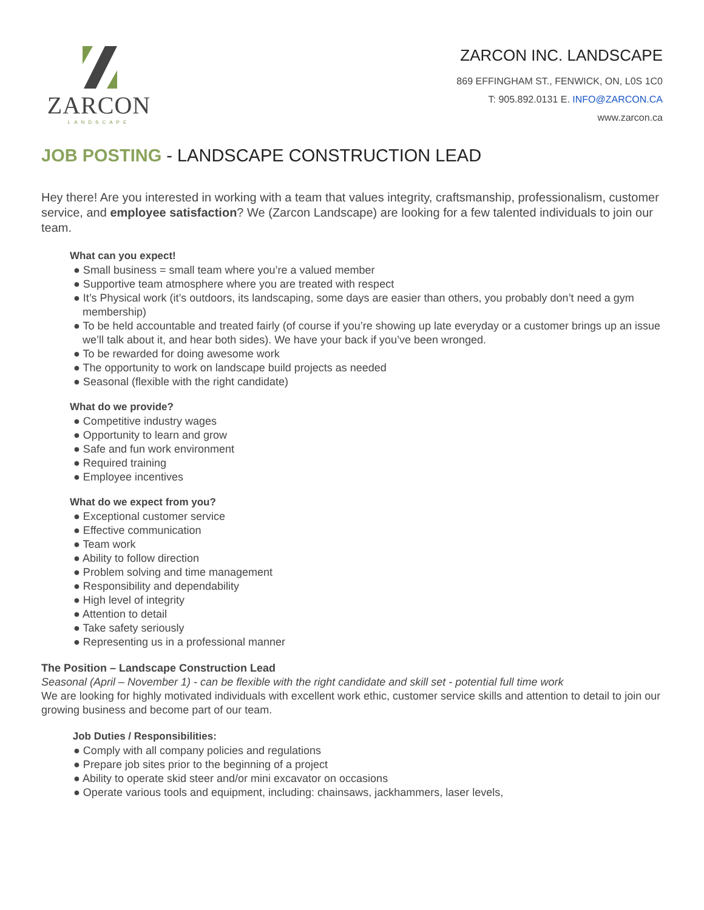ZARCON
LANDSCAPE
ZARCON INC. LANDSCAPE
869 EFFINGHAM ST., FENWICK, ON, L0S 1C0
T: 905.892.0131 E. INFO@ZARCON.CA
www.zarcon.ca
JOB POSTING - LANDSCAPE CONSTRUCTION LEAD
Hey there! Are you interested in working with a team that values integrity, craftsmanship, professionalism, customer service, and employee satisfaction? We (Zarcon Landscape) are looking for a few talented individuals to join our team.
What can you expect!
● Small business = small team where you’re a valued member
● Supportive team atmosphere where you are treated with respect
● It’s Physical work (it’s outdoors, its landscaping, some days are easier than others, you probably don’t need a gym membership)
● To be held accountable and treated fairly (of course if you’re showing up late everyday or a customer brings up an issue we’ll talk about it, and hear both sides). We have your back if you’ve been wronged.
● To be rewarded for doing awesome work
● The opportunity to work on landscape build projects as needed
● Seasonal (flexible with the right candidate)
What do we provide?
● Competitive industry wages
● Opportunity to learn and grow
● Safe and fun work environment
● Required training
● Employee incentives
What do we expect from you?
● Exceptional customer service
● Effective communication
● Team work
● Ability to follow direction
● Problem solving and time management
● Responsibility and dependability
● High level of integrity
● Attention to detail
● Take safety seriously
● Representing us in a professional manner
The Position – Landscape Construction Lead
Seasonal (April – November 1) - can be flexible with the right candidate and skill set - potential full time work
We are looking for highly motivated individuals with excellent work ethic, customer service skills and attention to detail to join our growing business and become part of our team.
Job Duties / Responsibilities:
● Comply with all company policies and regulations
● Prepare job sites prior to the beginning of a project
● Ability to operate skid steer and/or mini excavator on occasions
● Operate various tools and equipment, including: chainsaws, jackhammers, laser levels,